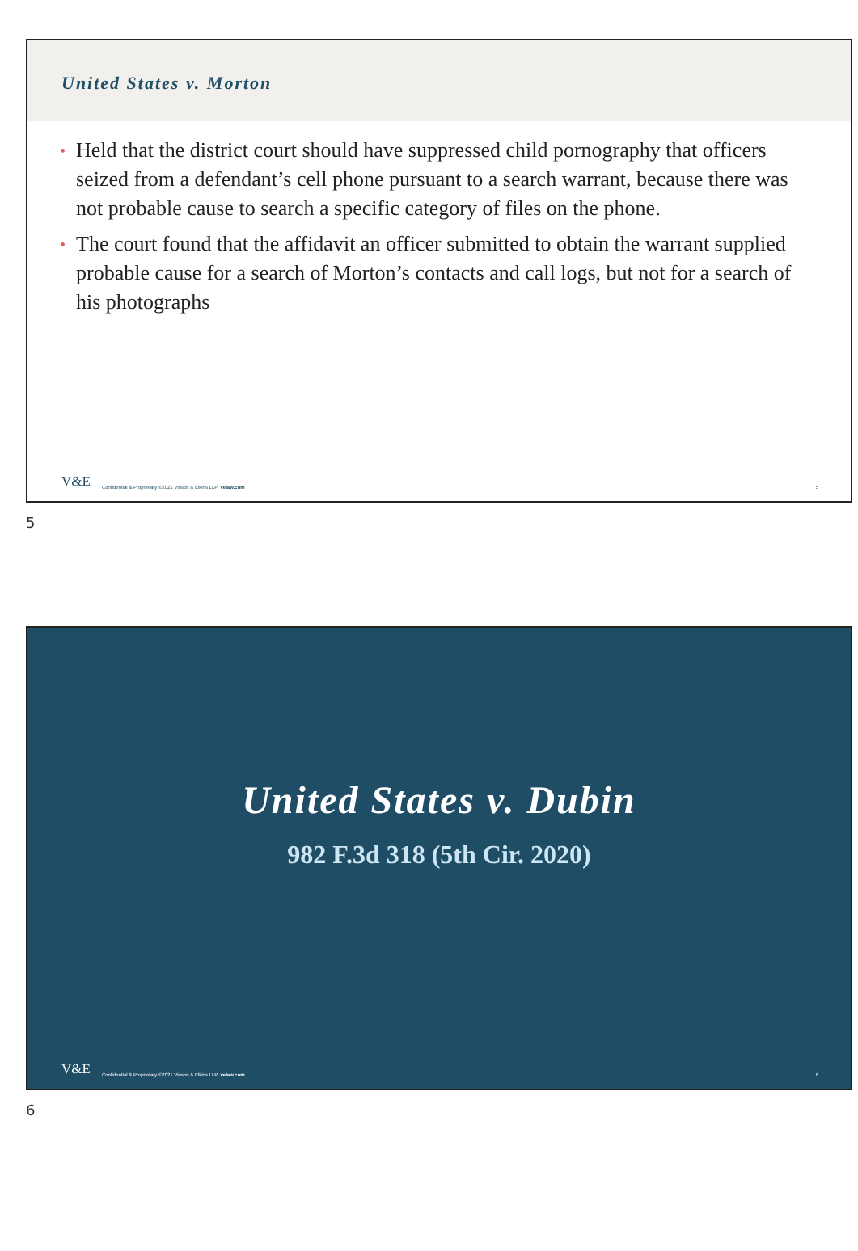United States v. Morton
• Held that the district court should have suppressed child pornography that officers seized from a defendant’s cell phone pursuant to a search warrant, because there was not probable cause to search a specific category of files on the phone.
• The court found that the affidavit an officer submitted to obtain the warrant supplied probable cause for a search of Morton’s contacts and call logs, but not for a search of his photographs
V&E Confidential & Proprietary ©2021 Vinson & Elkins LLP velaw.com 5
5
United States v. Dubin
982 F.3d 318 (5th Cir. 2020)
V&E Confidential & Proprietary ©2021 Vinson & Elkins LLP velaw.com 6
6